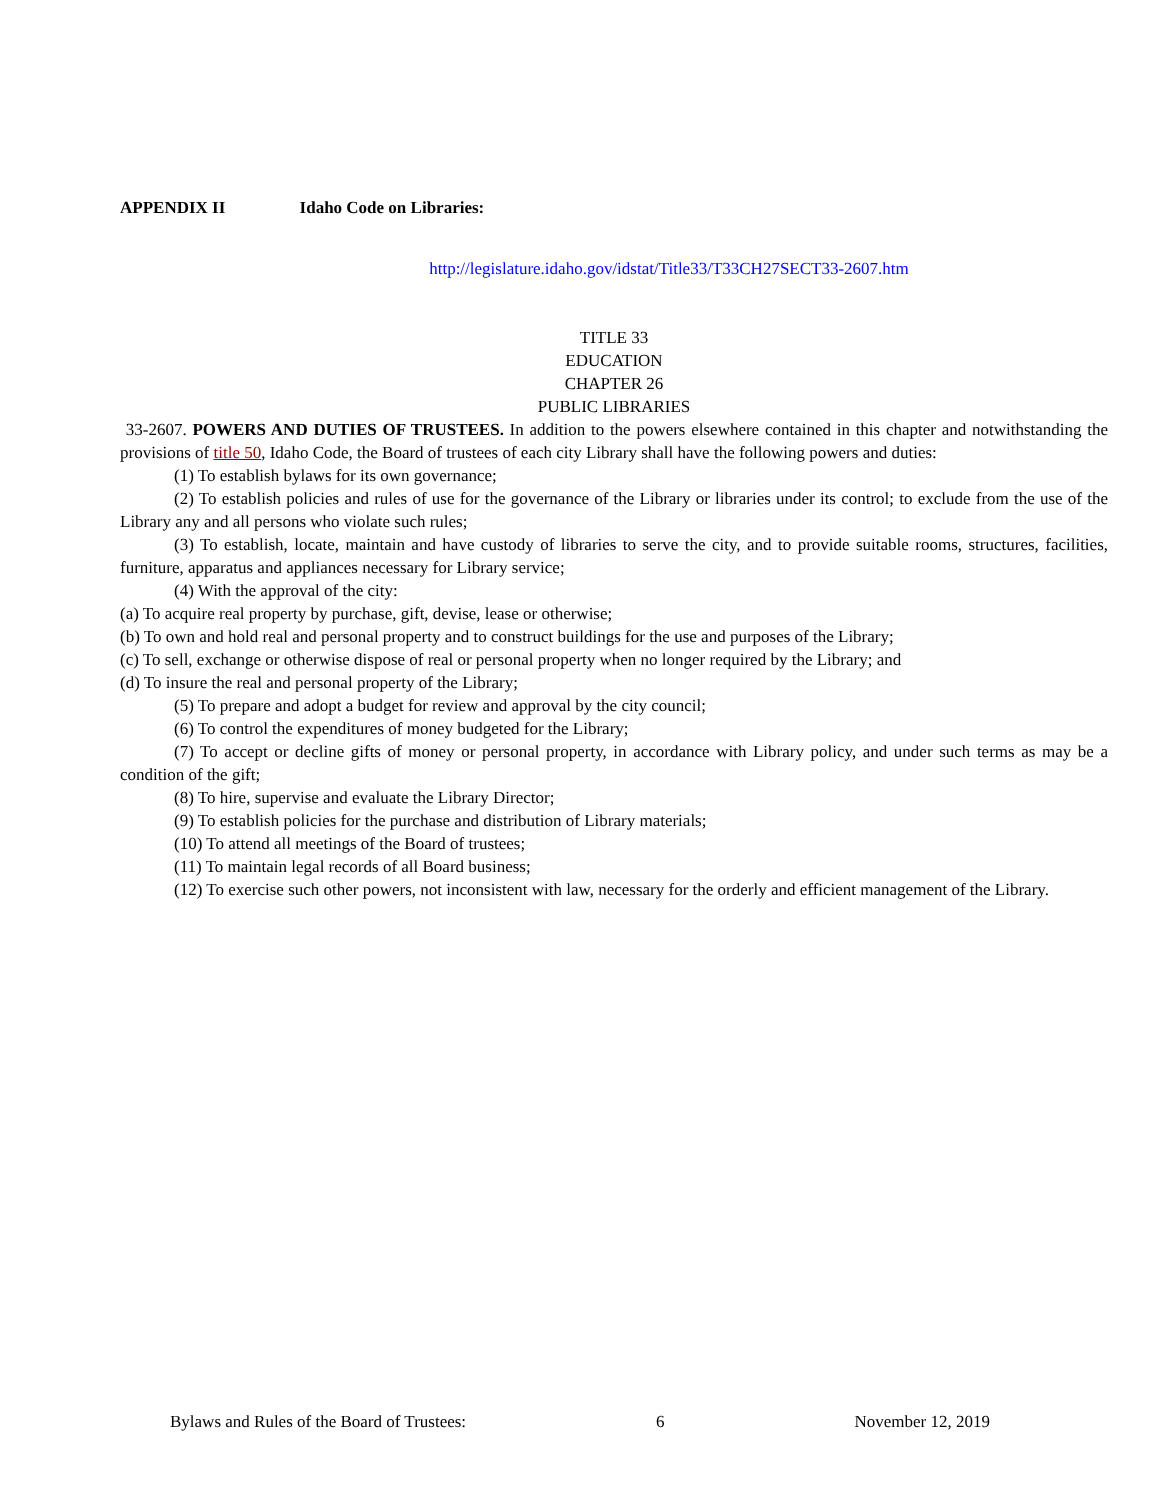APPENDIX II Idaho Code on Libraries:
http://legislature.idaho.gov/idstat/Title33/T33CH27SECT33-2607.htm
TITLE 33
EDUCATION
CHAPTER 26
PUBLIC LIBRARIES
33-2607. POWERS AND DUTIES OF TRUSTEES. In addition to the powers elsewhere contained in this chapter and notwithstanding the provisions of title 50, Idaho Code, the Board of trustees of each city Library shall have the following powers and duties:
(1) To establish bylaws for its own governance;
(2) To establish policies and rules of use for the governance of the Library or libraries under its control; to exclude from the use of the Library any and all persons who violate such rules;
(3) To establish, locate, maintain and have custody of libraries to serve the city, and to provide suitable rooms, structures, facilities, furniture, apparatus and appliances necessary for Library service;
(4) With the approval of the city:
(a) To acquire real property by purchase, gift, devise, lease or otherwise;
(b) To own and hold real and personal property and to construct buildings for the use and purposes of the Library;
(c) To sell, exchange or otherwise dispose of real or personal property when no longer required by the Library; and
(d) To insure the real and personal property of the Library;
(5) To prepare and adopt a budget for review and approval by the city council;
(6) To control the expenditures of money budgeted for the Library;
(7) To accept or decline gifts of money or personal property, in accordance with Library policy, and under such terms as may be a condition of the gift;
(8) To hire, supervise and evaluate the Library Director;
(9) To establish policies for the purchase and distribution of Library materials;
(10) To attend all meetings of the Board of trustees;
(11) To maintain legal records of all Board business;
(12) To exercise such other powers, not inconsistent with law, necessary for the orderly and efficient management of the Library.
Bylaws and Rules of the Board of Trustees: 6 November 12, 2019